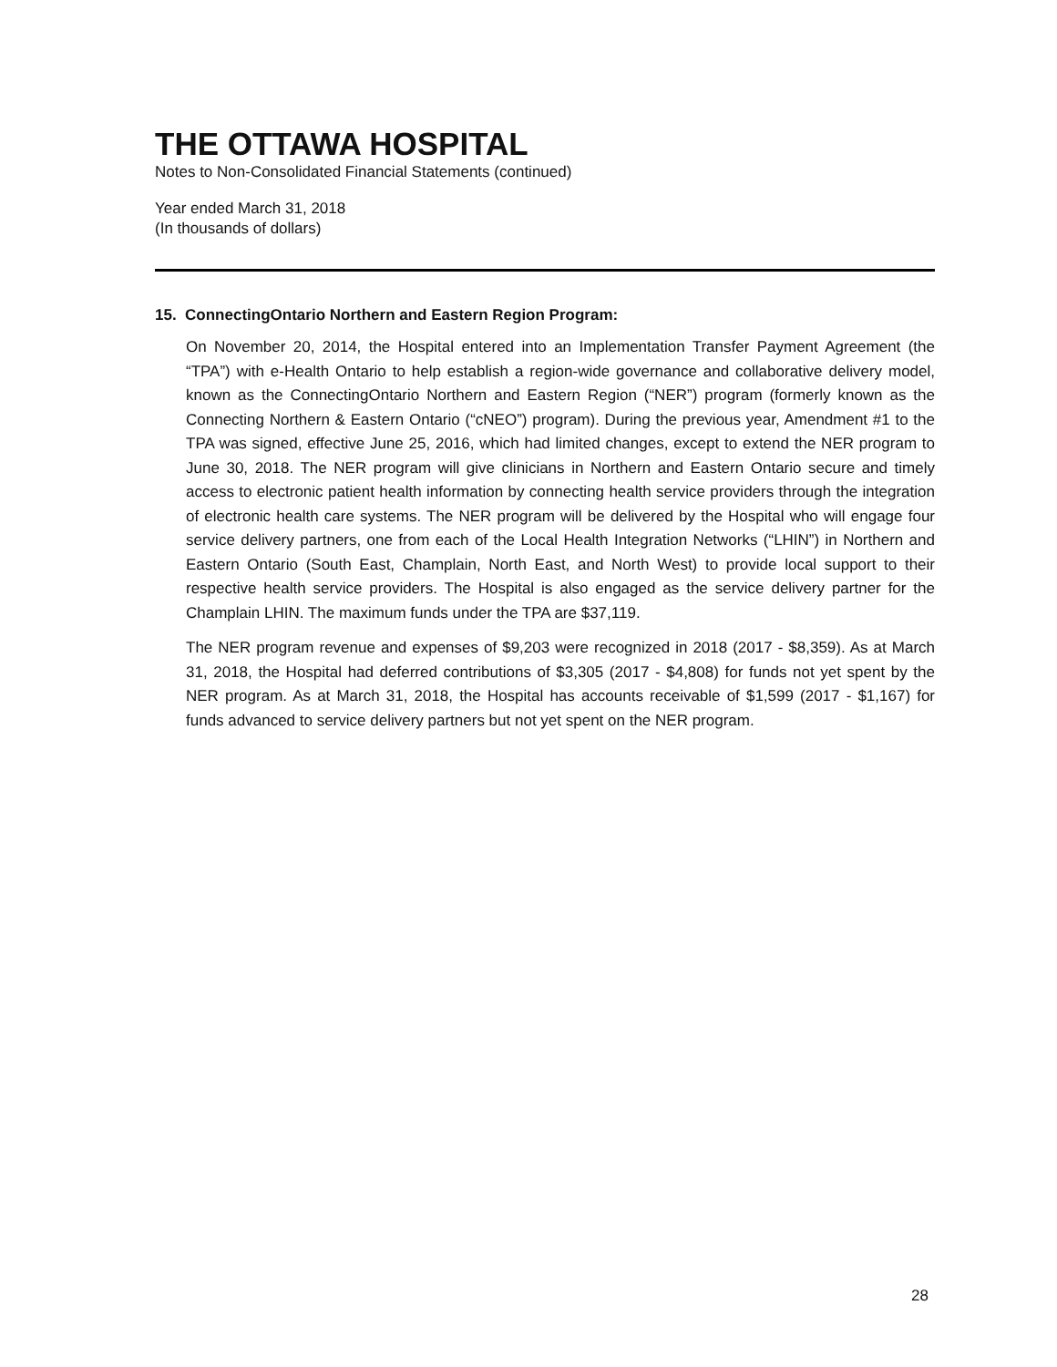THE OTTAWA HOSPITAL
Notes to Non-Consolidated Financial Statements (continued)
Year ended March 31, 2018
(In thousands of dollars)
15. ConnectingOntario Northern and Eastern Region Program:
On November 20, 2014, the Hospital entered into an Implementation Transfer Payment Agreement (the “TPA”) with e-Health Ontario to help establish a region-wide governance and collaborative delivery model, known as the ConnectingOntario Northern and Eastern Region (“NER”) program (formerly known as the Connecting Northern & Eastern Ontario (“cNEO”) program). During the previous year, Amendment #1 to the TPA was signed, effective June 25, 2016, which had limited changes, except to extend the NER program to June 30, 2018. The NER program will give clinicians in Northern and Eastern Ontario secure and timely access to electronic patient health information by connecting health service providers through the integration of electronic health care systems. The NER program will be delivered by the Hospital who will engage four service delivery partners, one from each of the Local Health Integration Networks (“LHIN”) in Northern and Eastern Ontario (South East, Champlain, North East, and North West) to provide local support to their respective health service providers. The Hospital is also engaged as the service delivery partner for the Champlain LHIN. The maximum funds under the TPA are $37,119.
The NER program revenue and expenses of $9,203 were recognized in 2018 (2017 - $8,359). As at March 31, 2018, the Hospital had deferred contributions of $3,305 (2017 - $4,808) for funds not yet spent by the NER program. As at March 31, 2018, the Hospital has accounts receivable of $1,599 (2017 - $1,167) for funds advanced to service delivery partners but not yet spent on the NER program.
28